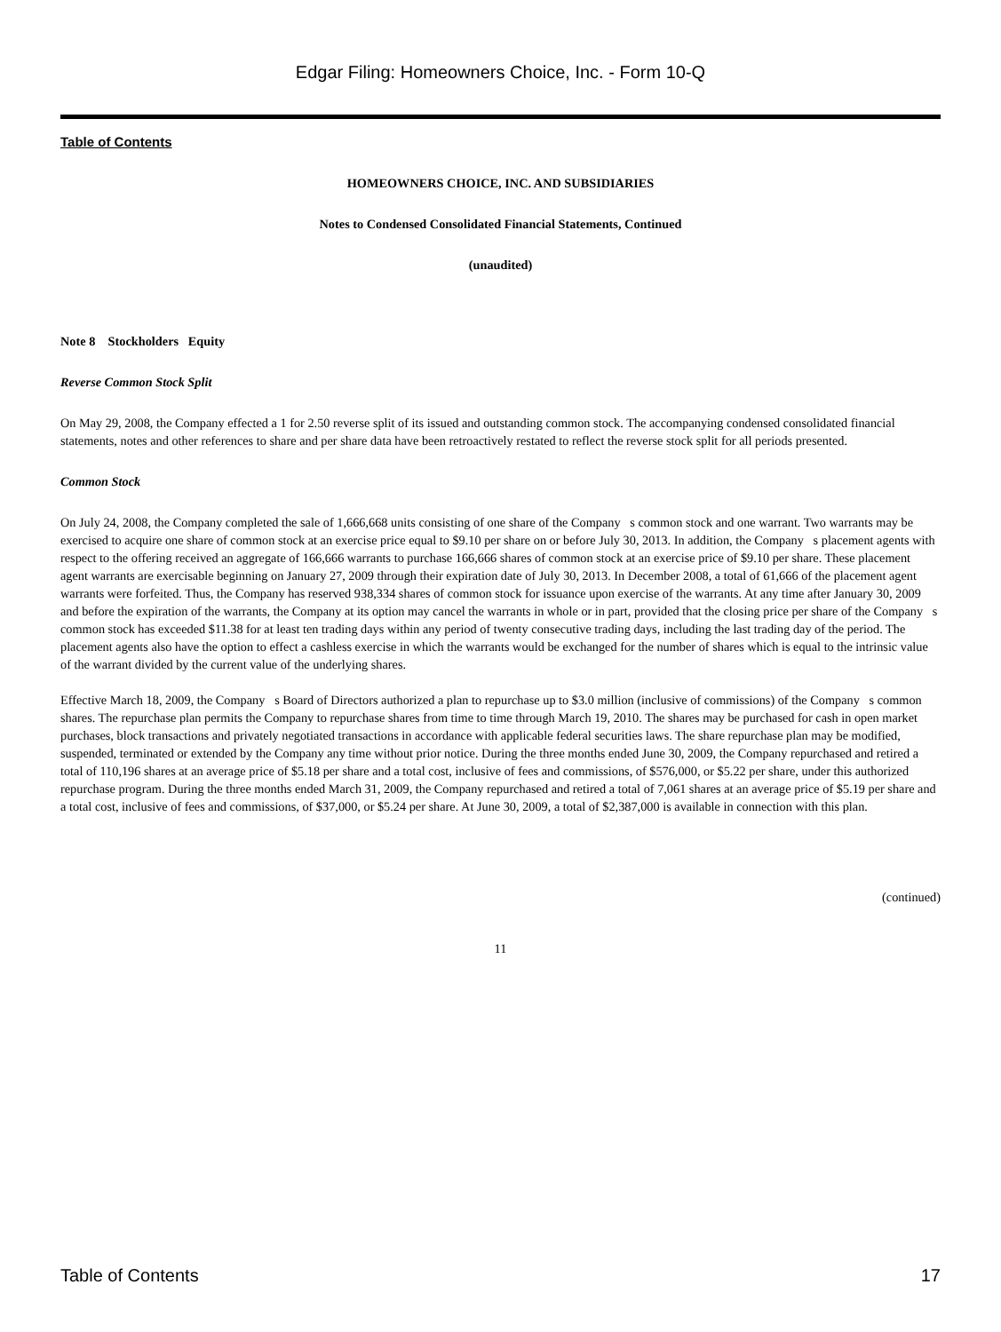Edgar Filing: Homeowners Choice, Inc. - Form 10-Q
Table of Contents
HOMEOWNERS CHOICE, INC. AND SUBSIDIARIES
Notes to Condensed Consolidated Financial Statements, Continued
(unaudited)
Note 8 Stockholders Equity
Reverse Common Stock Split
On May 29, 2008, the Company effected a 1 for 2.50 reverse split of its issued and outstanding common stock. The accompanying condensed consolidated financial statements, notes and other references to share and per share data have been retroactively restated to reflect the reverse stock split for all periods presented.
Common Stock
On July 24, 2008, the Company completed the sale of 1,666,668 units consisting of one share of the Company s common stock and one warrant. Two warrants may be exercised to acquire one share of common stock at an exercise price equal to $9.10 per share on or before July 30, 2013. In addition, the Company s placement agents with respect to the offering received an aggregate of 166,666 warrants to purchase 166,666 shares of common stock at an exercise price of $9.10 per share. These placement agent warrants are exercisable beginning on January 27, 2009 through their expiration date of July 30, 2013. In December 2008, a total of 61,666 of the placement agent warrants were forfeited. Thus, the Company has reserved 938,334 shares of common stock for issuance upon exercise of the warrants. At any time after January 30, 2009 and before the expiration of the warrants, the Company at its option may cancel the warrants in whole or in part, provided that the closing price per share of the Company s common stock has exceeded $11.38 for at least ten trading days within any period of twenty consecutive trading days, including the last trading day of the period. The placement agents also have the option to effect a cashless exercise in which the warrants would be exchanged for the number of shares which is equal to the intrinsic value of the warrant divided by the current value of the underlying shares.
Effective March 18, 2009, the Company s Board of Directors authorized a plan to repurchase up to $3.0 million (inclusive of commissions) of the Company s common shares. The repurchase plan permits the Company to repurchase shares from time to time through March 19, 2010. The shares may be purchased for cash in open market purchases, block transactions and privately negotiated transactions in accordance with applicable federal securities laws. The share repurchase plan may be modified, suspended, terminated or extended by the Company any time without prior notice. During the three months ended June 30, 2009, the Company repurchased and retired a total of 110,196 shares at an average price of $5.18 per share and a total cost, inclusive of fees and commissions, of $576,000, or $5.22 per share, under this authorized repurchase program. During the three months ended March 31, 2009, the Company repurchased and retired a total of 7,061 shares at an average price of $5.19 per share and a total cost, inclusive of fees and commissions, of $37,000, or $5.24 per share. At June 30, 2009, a total of $2,387,000 is available in connection with this plan.
(continued)
11
Table of Contents 17